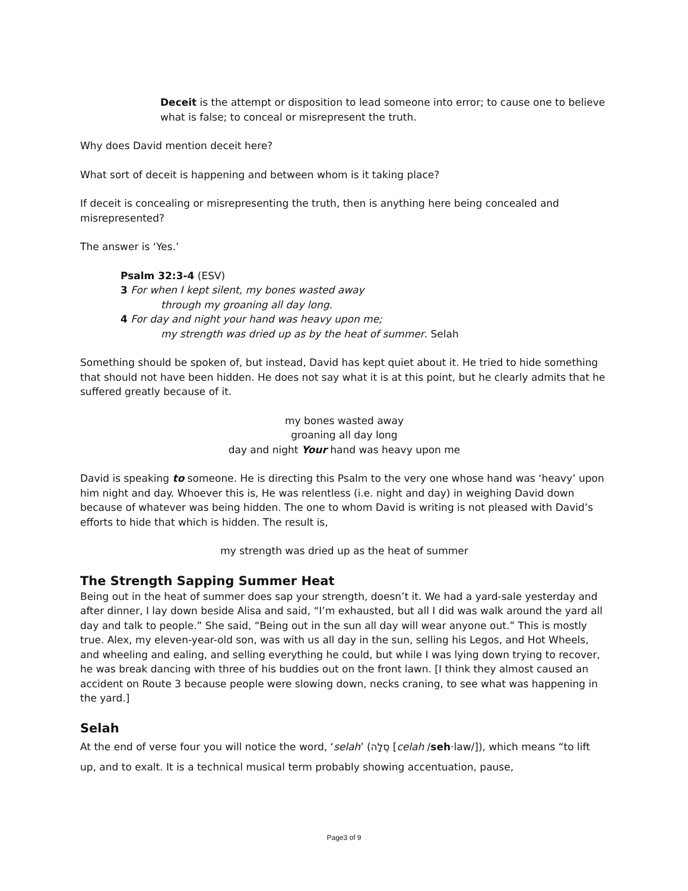Deceit is the attempt or disposition to lead someone into error; to cause one to believe what is false; to conceal or misrepresent the truth.
Why does David mention deceit here?
What sort of deceit is happening and between whom is it taking place?
If deceit is concealing or misrepresenting the truth, then is anything here being concealed and misrepresented?
The answer is ‘Yes.’
Psalm 32:3-4 (ESV)
3 For when I kept silent, my bones wasted away
through my groaning all day long.
4 For day and night your hand was heavy upon me;
my strength was dried up as by the heat of summer. Selah
Something should be spoken of, but instead, David has kept quiet about it. He tried to hide something that should not have been hidden. He does not say what it is at this point, but he clearly admits that he suffered greatly because of it.
my bones wasted away
groaning all day long
day and night Your hand was heavy upon me
David is speaking to someone. He is directing this Psalm to the very one whose hand was ‘heavy’ upon him night and day. Whoever this is, He was relentless (i.e. night and day) in weighing David down because of whatever was being hidden. The one to whom David is writing is not pleased with David’s efforts to hide that which is hidden. The result is,
my strength was dried up as the heat of summer
The Strength Sapping Summer Heat
Being out in the heat of summer does sap your strength, doesn’t it. We had a yard-sale yesterday and after dinner, I lay down beside Alisa and said, “I’m exhausted, but all I did was walk around the yard all day and talk to people.” She said, “Being out in the sun all day will wear anyone out.” This is mostly true. Alex, my eleven-year-old son, was with us all day in the sun, selling his Legos, and Hot Wheels, and wheeling and ealing, and selling everything he could, but while I was lying down trying to recover, he was break dancing with three of his buddies out on the front lawn. [I think they almost caused an accident on Route 3 because people were slowing down, necks craning, to see what was happening in the yard.]
Selah
At the end of verse four you will notice the word, ‘selah’ (סֶלָה [celah /seh·law/]), which means “to lift up, and to exalt. It is a technical musical term probably showing accentuation, pause,
Page3 of 9